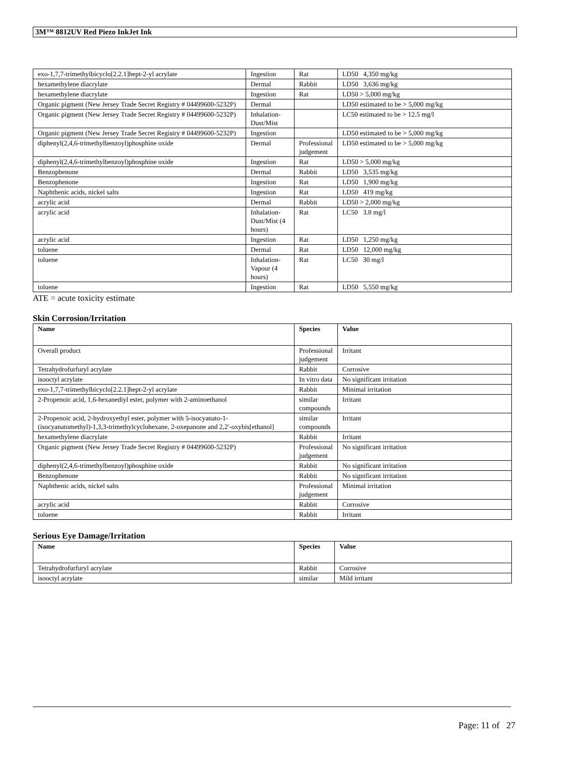3M™ 8812UV Red Piezo InkJet Ink
| exo-1,7,7-trimethylbicyclo[2.2.1]hept-2-yl acrylate | Ingestion | Rat | LD50 4,350 mg/kg |
| hexamethylene diacrylate | Dermal | Rabbit | LD50 3,636 mg/kg |
| hexamethylene diacrylate | Ingestion | Rat | LD50 > 5,000 mg/kg |
| Organic pigment (New Jersey Trade Secret Registry # 04499600-5232P) | Dermal | | LD50 estimated to be > 5,000 mg/kg |
| Organic pigment (New Jersey Trade Secret Registry # 04499600-5232P) | Inhalation-Dust/Mist | | LC50 estimated to be > 12.5 mg/l |
| Organic pigment (New Jersey Trade Secret Registry # 04499600-5232P) | Ingestion | | LD50 estimated to be > 5,000 mg/kg |
| diphenyl(2,4,6-trimethylbenzoyl)phosphine oxide | Dermal | Professional judgement | LD50 estimated to be > 5,000 mg/kg |
| diphenyl(2,4,6-trimethylbenzoyl)phosphine oxide | Ingestion | Rat | LD50 > 5,000 mg/kg |
| Benzophenone | Dermal | Rabbit | LD50 3,535 mg/kg |
| Benzophenone | Ingestion | Rat | LD50 1,900 mg/kg |
| Naphthenic acids, nickel salts | Ingestion | Rat | LD50 419 mg/kg |
| acrylic acid | Dermal | Rabbit | LD50 > 2,000 mg/kg |
| acrylic acid | Inhalation-Dust/Mist (4 hours) | Rat | LC50 3.8 mg/l |
| acrylic acid | Ingestion | Rat | LD50 1,250 mg/kg |
| toluene | Dermal | Rat | LD50 12,000 mg/kg |
| toluene | Inhalation-Vapour (4 hours) | Rat | LC50 30 mg/l |
| toluene | Ingestion | Rat | LD50 5,550 mg/kg |
ATE = acute toxicity estimate
Skin Corrosion/Irritation
| Name | Species | Value |
| --- | --- | --- |
| Overall product | Professional judgement | Irritant |
| Tetrahydrofurfuryl acrylate | Rabbit | Corrosive |
| isooctyl acrylate | In vitro data | No significant irritation |
| exo-1,7,7-trimethylbicyclo[2.2.1]hept-2-yl acrylate | Rabbit | Minimal irritation |
| 2-Propenoic acid, 1,6-hexanediyl ester, polymer with 2-aminoethanol | similar compounds | Irritant |
| 2-Propenoic acid, 2-hydroxyethyl ester, polymer with 5-isocyanato-1-(isocyanatomethyl)-1,3,3-trimethylcyclohexane, 2-oxepanone and 2,2'-oxybis[ethanol] | similar compounds | Irritant |
| hexamethylene diacrylate | Rabbit | Irritant |
| Organic pigment (New Jersey Trade Secret Registry # 04499600-5232P) | Professional judgement | No significant irritation |
| diphenyl(2,4,6-trimethylbenzoyl)phosphine oxide | Rabbit | No significant irritation |
| Benzophenone | Rabbit | No significant irritation |
| Naphthenic acids, nickel salts | Professional judgement | Minimal irritation |
| acrylic acid | Rabbit | Corrosive |
| toluene | Rabbit | Irritant |
Serious Eye Damage/Irritation
| Name | Species | Value |
| --- | --- | --- |
| Tetrahydrofurfuryl acrylate | Rabbit | Corrosive |
| isooctyl acrylate | similar | Mild irritant |
Page: 11 of 27